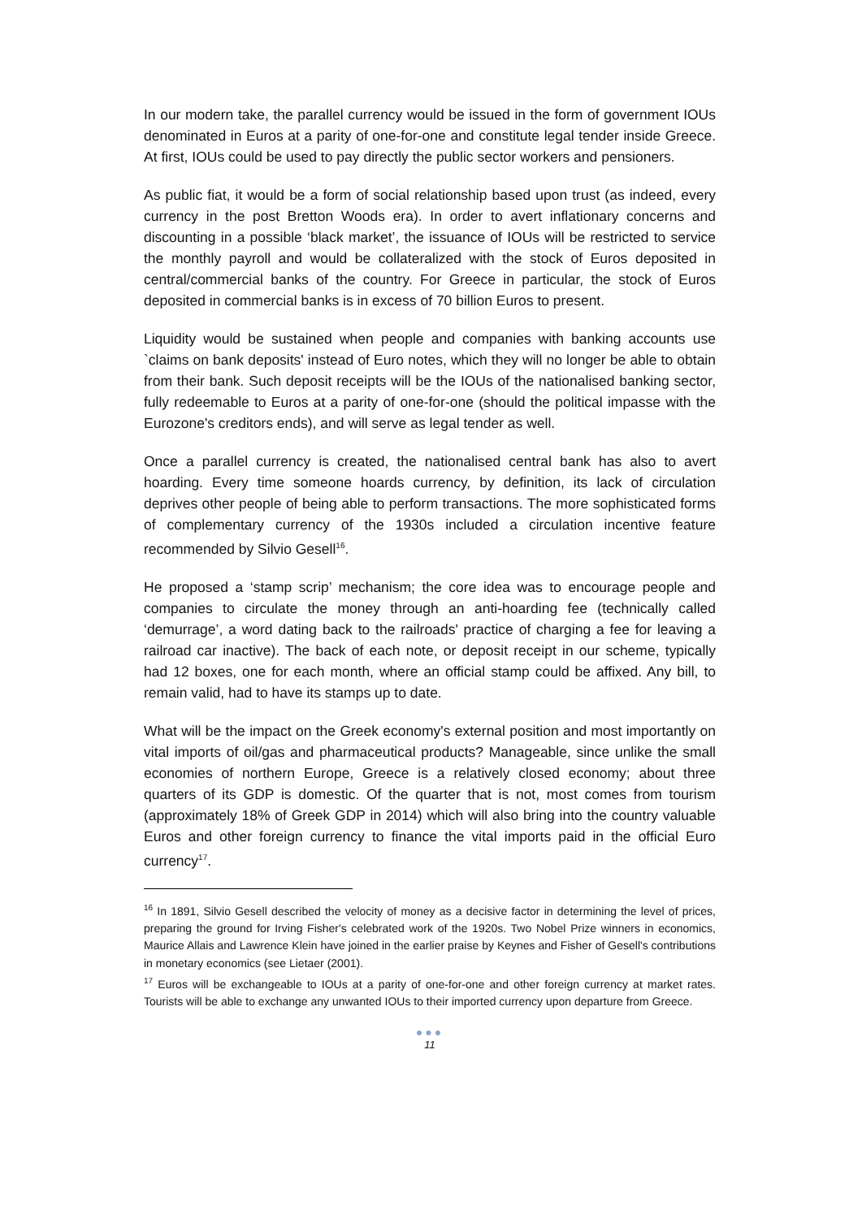In our modern take, the parallel currency would be issued in the form of government IOUs denominated in Euros at a parity of one-for-one and constitute legal tender inside Greece. At first, IOUs could be used to pay directly the public sector workers and pensioners.
As public fiat, it would be a form of social relationship based upon trust (as indeed, every currency in the post Bretton Woods era). In order to avert inflationary concerns and discounting in a possible ‘black market’, the issuance of IOUs will be restricted to service the monthly payroll and would be collateralized with the stock of Euros deposited in central/commercial banks of the country. For Greece in particular, the stock of Euros deposited in commercial banks is in excess of 70 billion Euros to present.
Liquidity would be sustained when people and companies with banking accounts use `claims on bank deposits' instead of Euro notes, which they will no longer be able to obtain from their bank. Such deposit receipts will be the IOUs of the nationalised banking sector, fully redeemable to Euros at a parity of one-for-one (should the political impasse with the Eurozone's creditors ends), and will serve as legal tender as well.
Once a parallel currency is created, the nationalised central bank has also to avert hoarding. Every time someone hoards currency, by definition, its lack of circulation deprives other people of being able to perform transactions. The more sophisticated forms of complementary currency of the 1930s included a circulation incentive feature recommended by Silvio Gesell<sup>16</sup>.
He proposed a ‘stamp scrip’ mechanism; the core idea was to encourage people and companies to circulate the money through an anti-hoarding fee (technically called ‘demurrage’, a word dating back to the railroads' practice of charging a fee for leaving a railroad car inactive). The back of each note, or deposit receipt in our scheme, typically had 12 boxes, one for each month, where an official stamp could be affixed. Any bill, to remain valid, had to have its stamps up to date.
What will be the impact on the Greek economy's external position and most importantly on vital imports of oil/gas and pharmaceutical products? Manageable, since unlike the small economies of northern Europe, Greece is a relatively closed economy; about three quarters of its GDP is domestic. Of the quarter that is not, most comes from tourism (approximately 18% of Greek GDP in 2014) which will also bring into the country valuable Euros and other foreign currency to finance the vital imports paid in the official Euro currency<sup>17</sup>.
<sup>16</sup> In 1891, Silvio Gesell described the velocity of money as a decisive factor in determining the level of prices, preparing the ground for Irving Fisher's celebrated work of the 1920s. Two Nobel Prize winners in economics, Maurice Allais and Lawrence Klein have joined in the earlier praise by Keynes and Fisher of Gesell's contributions in monetary economics (see Lietaer (2001).
<sup>17</sup> Euros will be exchangeable to IOUs at a parity of one-for-one and other foreign currency at market rates. Tourists will be able to exchange any unwanted IOUs to their imported currency upon departure from Greece.
●●●
11